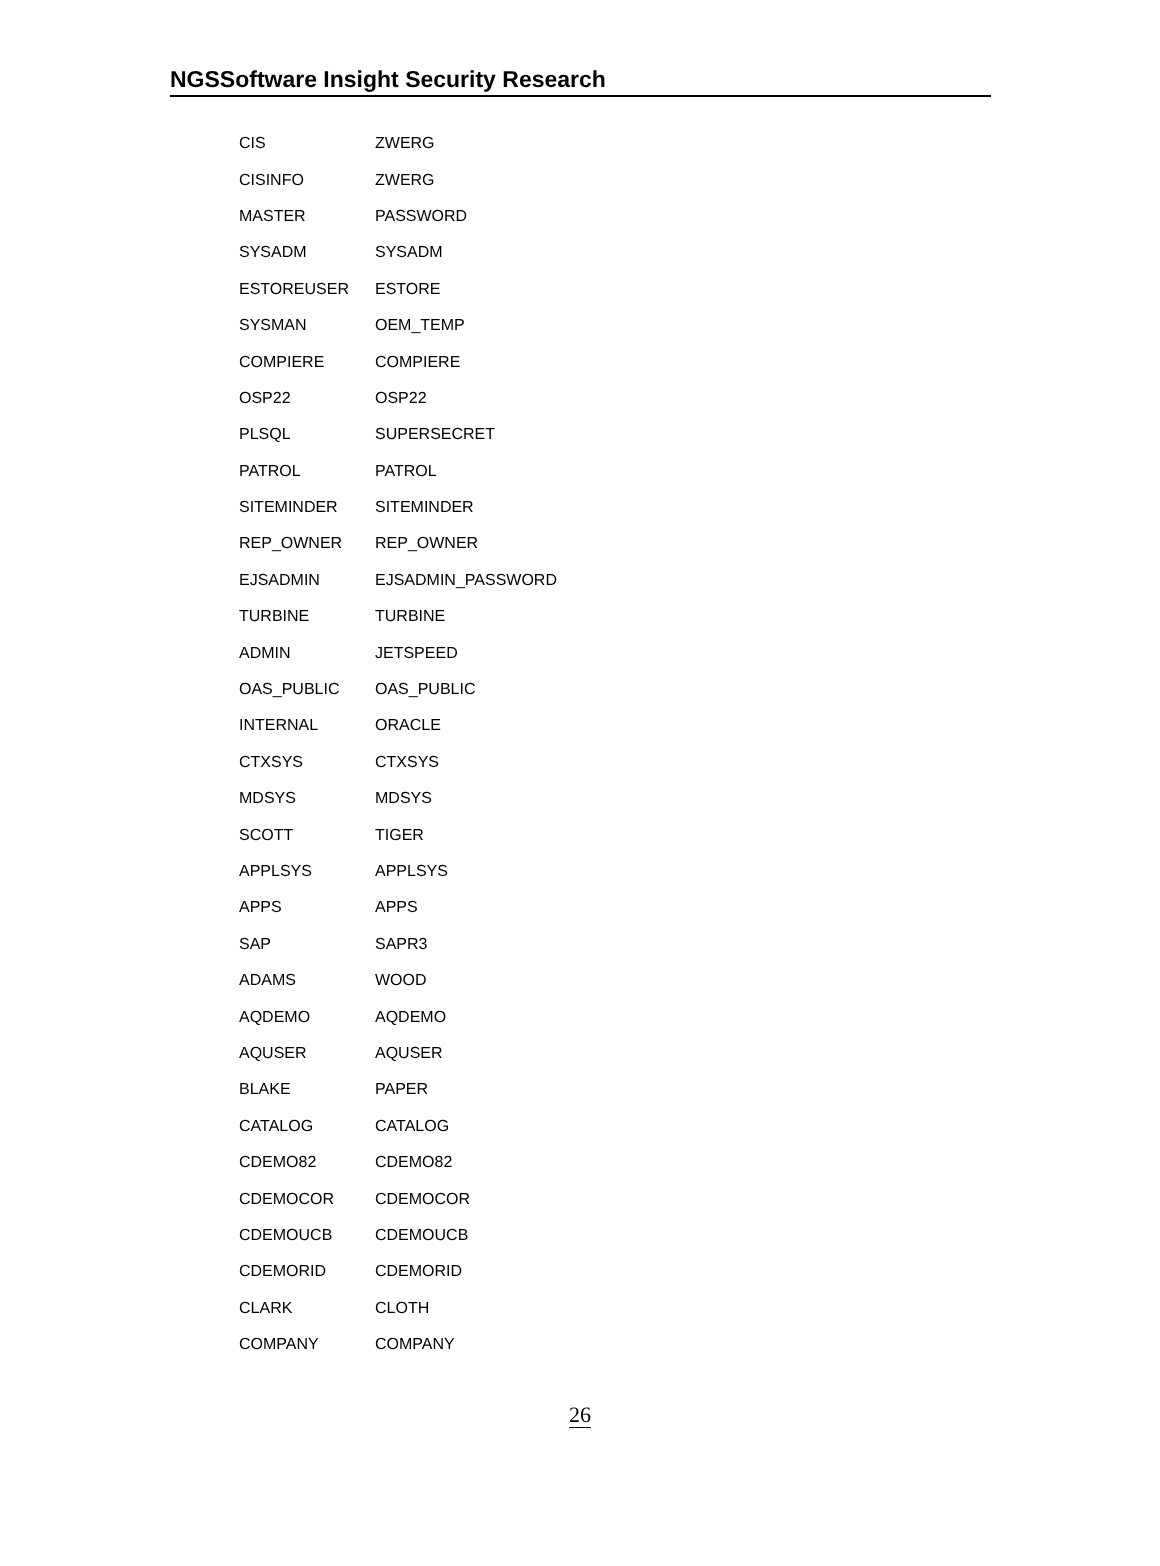NGSSoftware Insight Security Research
| CIS | ZWERG |
| CISINFO | ZWERG |
| MASTER | PASSWORD |
| SYSADM | SYSADM |
| ESTOREUSER | ESTORE |
| SYSMAN | OEM_TEMP |
| COMPIERE | COMPIERE |
| OSP22 | OSP22 |
| PLSQL | SUPERSECRET |
| PATROL | PATROL |
| SITEMINDER | SITEMINDER |
| REP_OWNER | REP_OWNER |
| EJSADMIN | EJSADMIN_PASSWORD |
| TURBINE | TURBINE |
| ADMIN | JETSPEED |
| OAS_PUBLIC | OAS_PUBLIC |
| INTERNAL | ORACLE |
| CTXSYS | CTXSYS |
| MDSYS | MDSYS |
| SCOTT | TIGER |
| APPLSYS | APPLSYS |
| APPS | APPS |
| SAP | SAPR3 |
| ADAMS | WOOD |
| AQDEMO | AQDEMO |
| AQUSER | AQUSER |
| BLAKE | PAPER |
| CATALOG | CATALOG |
| CDEMO82 | CDEMO82 |
| CDEMOCOR | CDEMOCOR |
| CDEMOUCB | CDEMOUCB |
| CDEMORID | CDEMORID |
| CLARK | CLOTH |
| COMPANY | COMPANY |
26